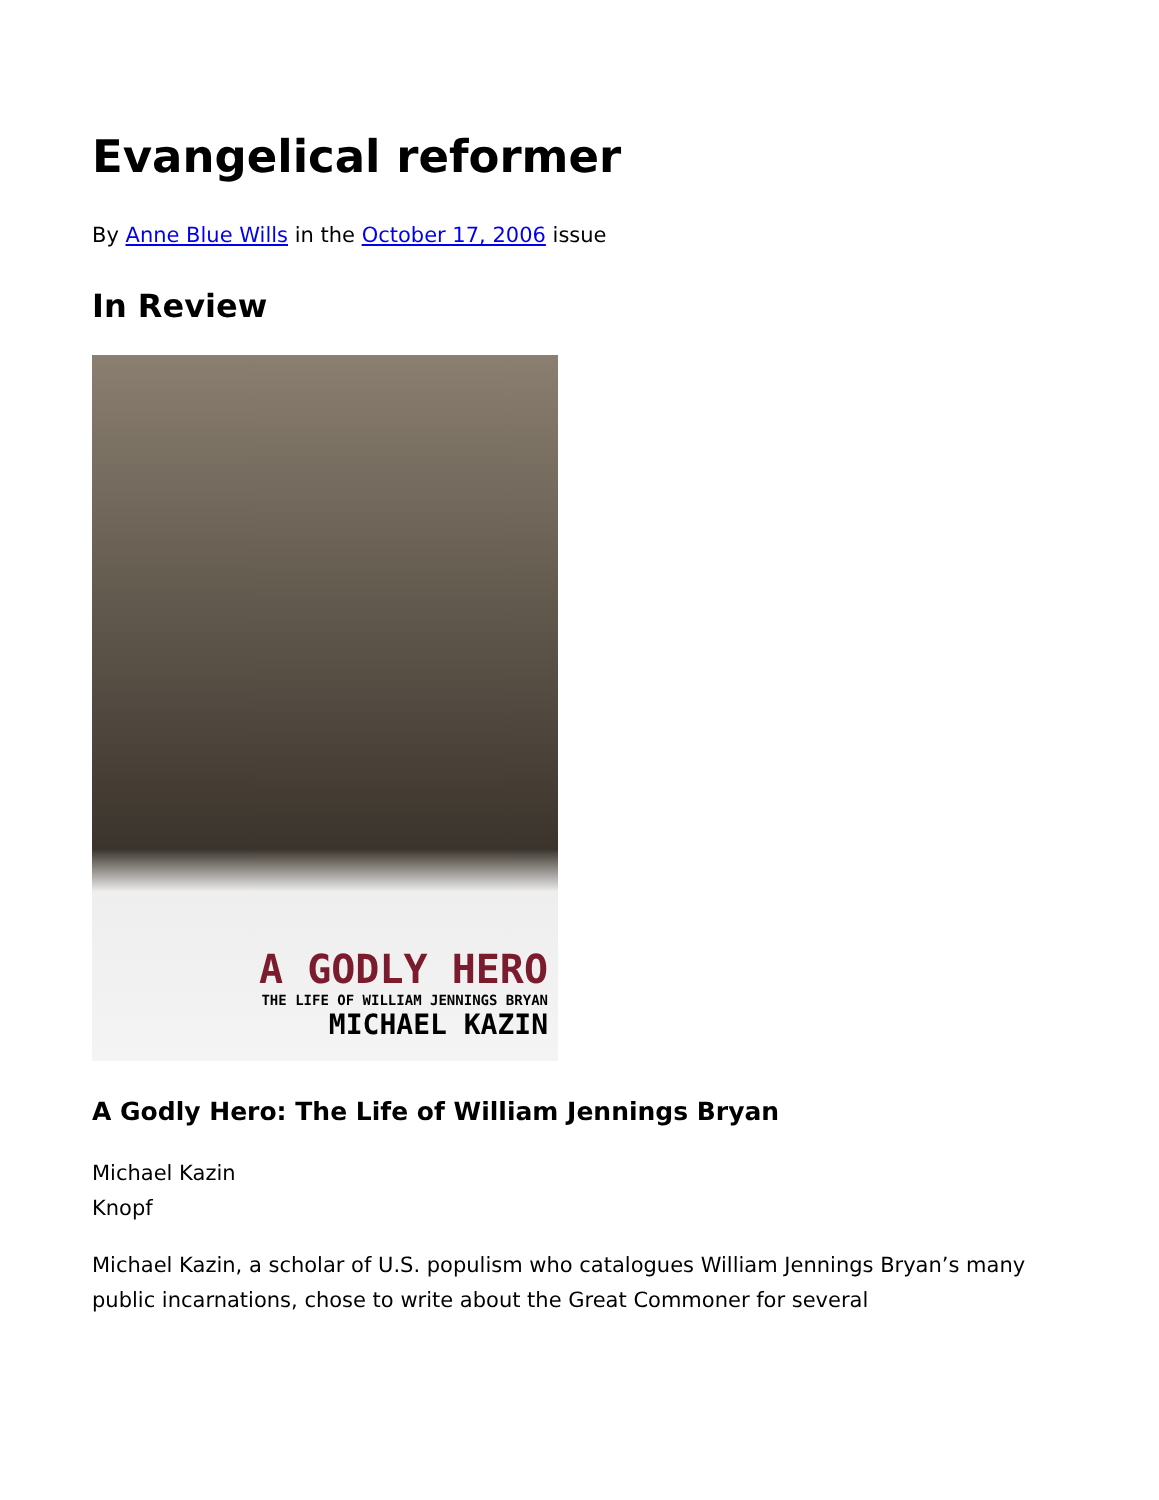Evangelical reformer
By Anne Blue Wills in the October 17, 2006 issue
In Review
A GODLY HERO
THE LIFE OF WILLIAM JENNINGS BRYAN
MICHAEL KAZIN
A Godly Hero: The Life of William Jennings Bryan
Michael Kazin
Knopf
Michael Kazin, a scholar of U.S. populism who catalogues William Jennings Bryan’s many public incarnations, chose to write about the Great Commoner for several